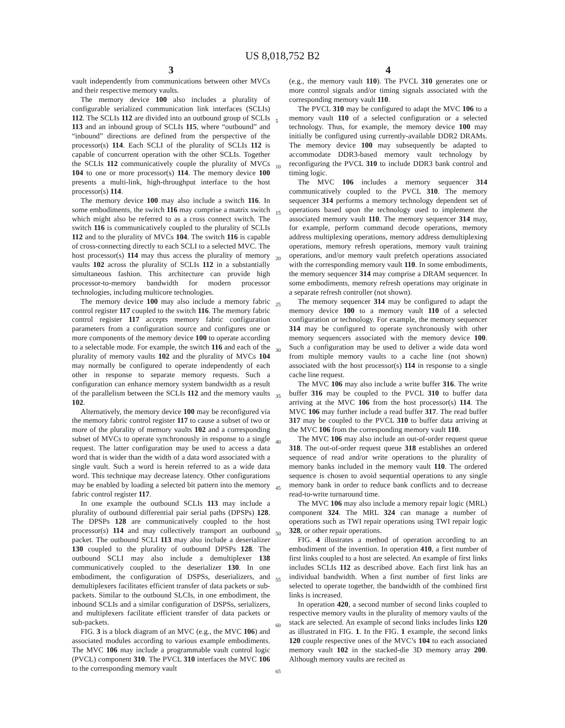US 8,018,752 B2
3
vault independently from communications between other MVCs and their respective memory vaults.
The memory device 100 also includes a plurality of configurable serialized communication link interfaces (SCLIs) 112. The SCLIs 112 are divided into an outbound group of SCLIs 113 and an inbound group of SCLIs 115, where “outbound” and “inbound” directions are defined from the perspective of the processor(s) 114. Each SCLI of the plurality of SCLIs 112 is capable of concurrent operation with the other SCLIs. Together the SCLIs 112 communicatively couple the plurality of MVCs 104 to one or more processor(s) 114. The memory device 100 presents a multi-link, high-throughput interface to the host processor(s) 114.
The memory device 100 may also include a switch 116. In some embodiments, the switch 116 may comprise a matrix switch which might also be referred to as a cross connect switch. The switch 116 is communicatively coupled to the plurality of SCLIs 112 and to the plurality of MVCs 104. The switch 116 is capable of cross-connecting directly to each SCLI to a selected MVC. The host processor(s) 114 may thus access the plurality of memory vaults 102 across the plurality of SCLIs 112 in a substantially simultaneous fashion. This architecture can provide high processor-to-memory bandwidth for modern processor technologies, including multicore technologies.
The memory device 100 may also include a memory fabric control register 117 coupled to the switch 116. The memory fabric control register 117 accepts memory fabric configuration parameters from a configuration source and configures one or more components of the memory device 100 to operate according to a selectable mode. For example, the switch 116 and each of the plurality of memory vaults 102 and the plurality of MVCs 104 may normally be configured to operate independently of each other in response to separate memory requests. Such a configuration can enhance memory system bandwidth as a result of the parallelism between the SCLIs 112 and the memory vaults 102.
Alternatively, the memory device 100 may be reconfigured via the memory fabric control register 117 to cause a subset of two or more of the plurality of memory vaults 102 and a corresponding subset of MVCs to operate synchronously in response to a single request. The latter configuration may be used to access a data word that is wider than the width of a data word associated with a single vault. Such a word is herein referred to as a wide data word. This technique may decrease latency. Other configurations may be enabled by loading a selected bit pattern into the memory fabric control register 117.
In one example the outbound SCLIs 113 may include a plurality of outbound differential pair serial paths (DPSPs) 128. The DPSPs 128 are communicatively coupled to the host processor(s) 114 and may collectively transport an outbound packet. The outbound SCLI 113 may also include a deserializer 130 coupled to the plurality of outbound DPSPs 128. The outbound SCLI may also include a demultiplexer 138 communicatively coupled to the deserializer 130. In one embodiment, the configuration of DSPSs, deserializers, and demultiplexers facilitates efficient transfer of data packets or sub-packets. Similar to the outbound SLCIs, in one embodiment, the inbound SCLIs and a similar configuration of DSPSs, serializers, and multiplexers facilitate efficient transfer of data packets or sub-packets.
FIG. 3 is a block diagram of an MVC (e.g., the MVC 106) and associated modules according to various example embodiments. The MVC 106 may include a programmable vault control logic (PVCL) component 310. The PVCL 310 interfaces the MVC 106 to the corresponding memory vault
4
(e.g., the memory vault 110). The PVCL 310 generates one or more control signals and/or timing signals associated with the corresponding memory vault 110.
The PVCL 310 may be configured to adapt the MVC 106 to a memory vault 110 of a selected configuration or a selected technology. Thus, for example, the memory device 100 may initially be configured using currently-available DDR2 DRAMs. The memory device 100 may subsequently be adapted to accommodate DDR3-based memory vault technology by reconfiguring the PVCL 310 to include DDR3 bank control and timing logic.
The MVC 106 includes a memory sequencer 314 communicatively coupled to the PVCL 310. The memory sequencer 314 performs a memory technology dependent set of operations based upon the technology used to implement the associated memory vault 110. The memory sequencer 314 may, for example, perform command decode operations, memory address multiplexing operations, memory address demultiplexing operations, memory refresh operations, memory vault training operations, and/or memory vault prefetch operations associated with the corresponding memory vault 110. In some embodiments, the memory sequencer 314 may comprise a DRAM sequencer. In some embodiments, memory refresh operations may originate in a separate refresh controller (not shown).
The memory sequencer 314 may be configured to adapt the memory device 100 to a memory vault 110 of a selected configuration or technology. For example, the memory sequencer 314 may be configured to operate synchronously with other memory sequencers associated with the memory device 100. Such a configuration may be used to deliver a wide data word from multiple memory vaults to a cache line (not shown) associated with the host processor(s) 114 in response to a single cache line request.
The MVC 106 may also include a write buffer 316. The write buffer 316 may be coupled to the PVCL 310 to buffer data arriving at the MVC 106 from the host processor(s) 114. The MVC 106 may further include a read buffer 317. The read buffer 317 may be coupled to the PVCL 310 to buffer data arriving at the MVC 106 from the corresponding memory vault 110.
The MVC 106 may also include an out-of-order request queue 318. The out-of-order request queue 318 establishes an ordered sequence of read and/or write operations to the plurality of memory banks included in the memory vault 110. The ordered sequence is chosen to avoid sequential operations to any single memory bank in order to reduce bank conflicts and to decrease read-to-write turnaround time.
The MVC 106 may also include a memory repair logic (MRL) component 324. The MRL 324 can manage a number of operations such as TWI repair operations using TWI repair logic 328, or other repair operations.
FIG. 4 illustrates a method of operation according to an embodiment of the invention. In operation 410, a first number of first links coupled to a host are selected. An example of first links includes SCLIs 112 as described above. Each first link has an individual bandwidth. When a first number of first links are selected to operate together, the bandwidth of the combined first links is increased.
In operation 420, a second number of second links coupled to respective memory vaults in the plurality of memory vaults of the stack are selected. An example of second links includes links 120 as illustrated in FIG. 1. In the FIG. 1 example, the second links 120 couple respective ones of the MVC’s 104 to each associated memory vault 102 in the stacked-die 3D memory array 200. Although memory vaults are recited as
5
10
15
20
25
30
35
40
45
50
55
60
65